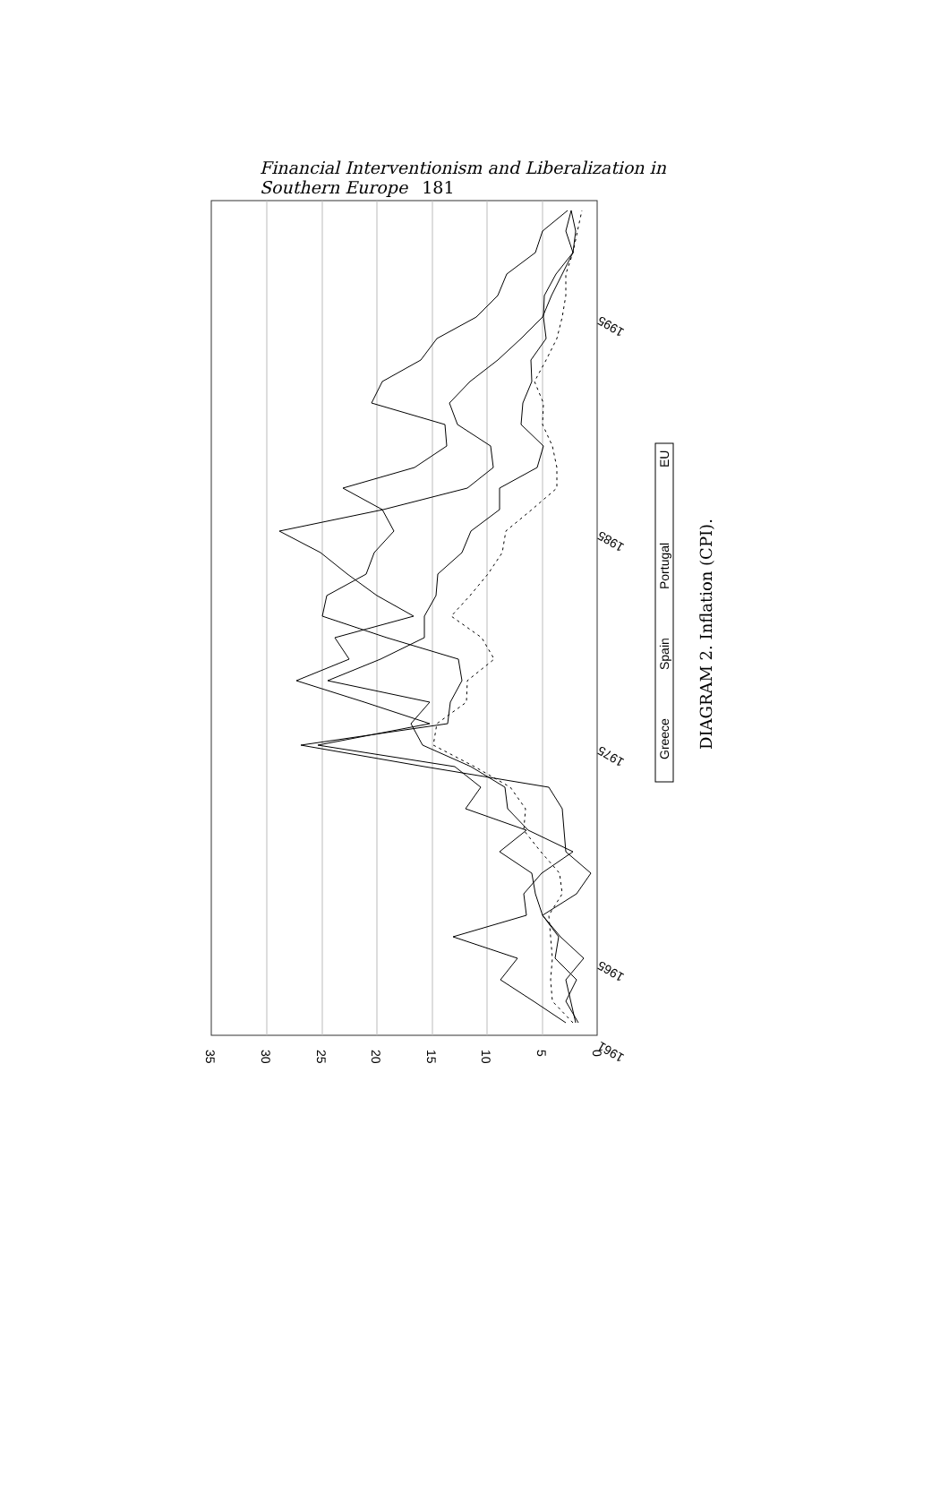Financial Interventionism and Liberalization in Southern Europe 181
35
30
25
20
15
10
5
0
1961
1965
1975
1985
1995
Greece
Spain
Portugal
EU
DIAGRAM 2. Inflation (CPI).